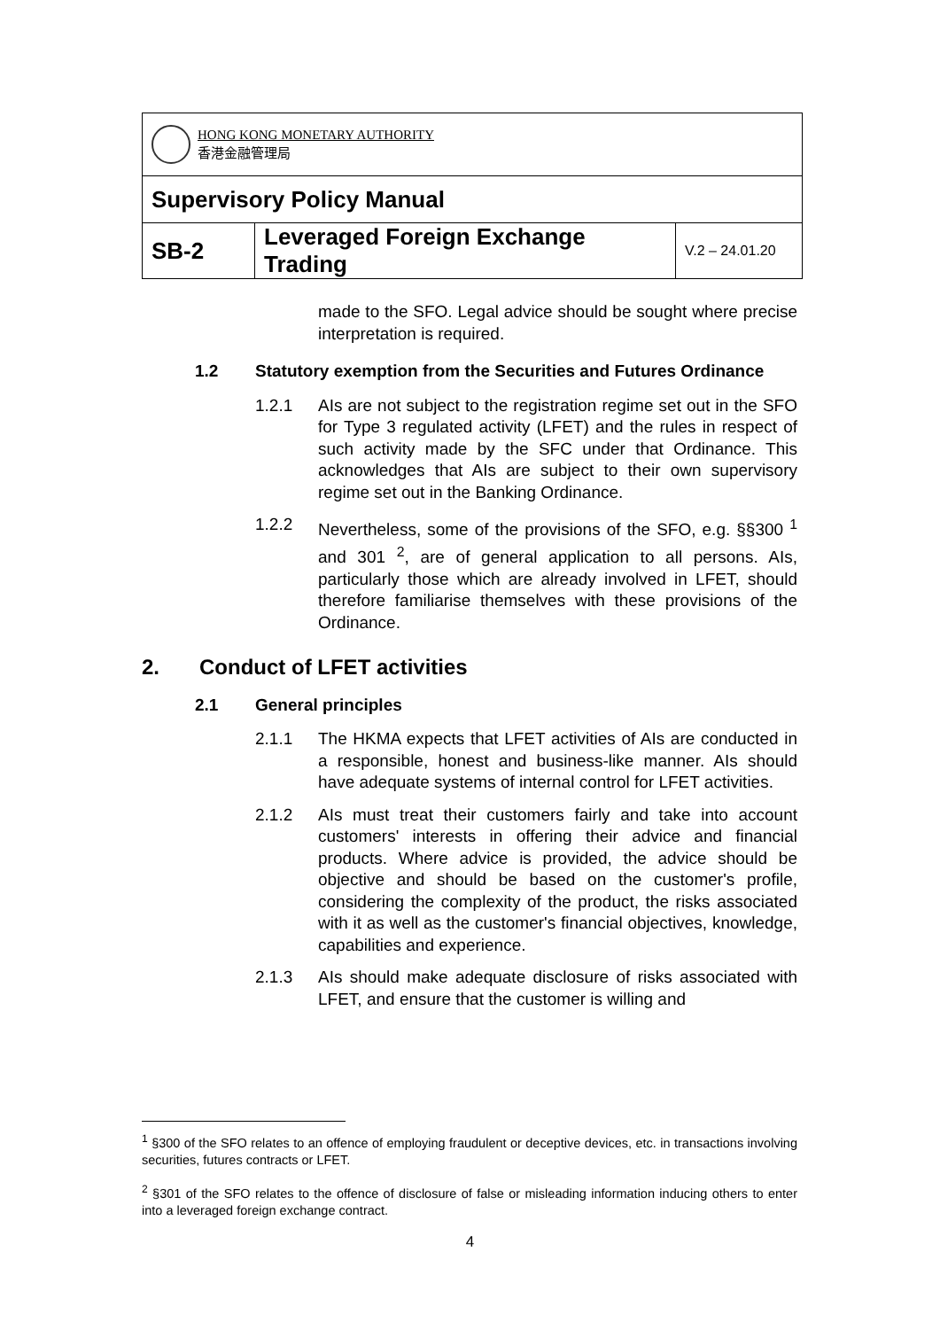| HONG KONG MONETARY AUTHORITY 香港金融管理局 | | |
| Supervisory Policy Manual | | |
| SB-2 | Leveraged Foreign Exchange Trading | V.2 – 24.01.20 |
made to the SFO. Legal advice should be sought where precise interpretation is required.
1.2 Statutory exemption from the Securities and Futures Ordinance
1.2.1 AIs are not subject to the registration regime set out in the SFO for Type 3 regulated activity (LFET) and the rules in respect of such activity made by the SFC under that Ordinance. This acknowledges that AIs are subject to their own supervisory regime set out in the Banking Ordinance.
1.2.2 Nevertheless, some of the provisions of the SFO, e.g. §§300 <sup>1</sup> and 301 <sup>2</sup>, are of general application to all persons. AIs, particularly those which are already involved in LFET, should therefore familiarise themselves with these provisions of the Ordinance.
2. Conduct of LFET activities
2.1 General principles
2.1.1 The HKMA expects that LFET activities of AIs are conducted in a responsible, honest and business-like manner. AIs should have adequate systems of internal control for LFET activities.
2.1.2 AIs must treat their customers fairly and take into account customers' interests in offering their advice and financial products. Where advice is provided, the advice should be objective and should be based on the customer's profile, considering the complexity of the product, the risks associated with it as well as the customer's financial objectives, knowledge, capabilities and experience.
2.1.3 AIs should make adequate disclosure of risks associated with LFET, and ensure that the customer is willing and
<sup>1</sup> §300 of the SFO relates to an offence of employing fraudulent or deceptive devices, etc. in transactions involving securities, futures contracts or LFET.
<sup>2</sup> §301 of the SFO relates to the offence of disclosure of false or misleading information inducing others to enter into a leveraged foreign exchange contract.
4